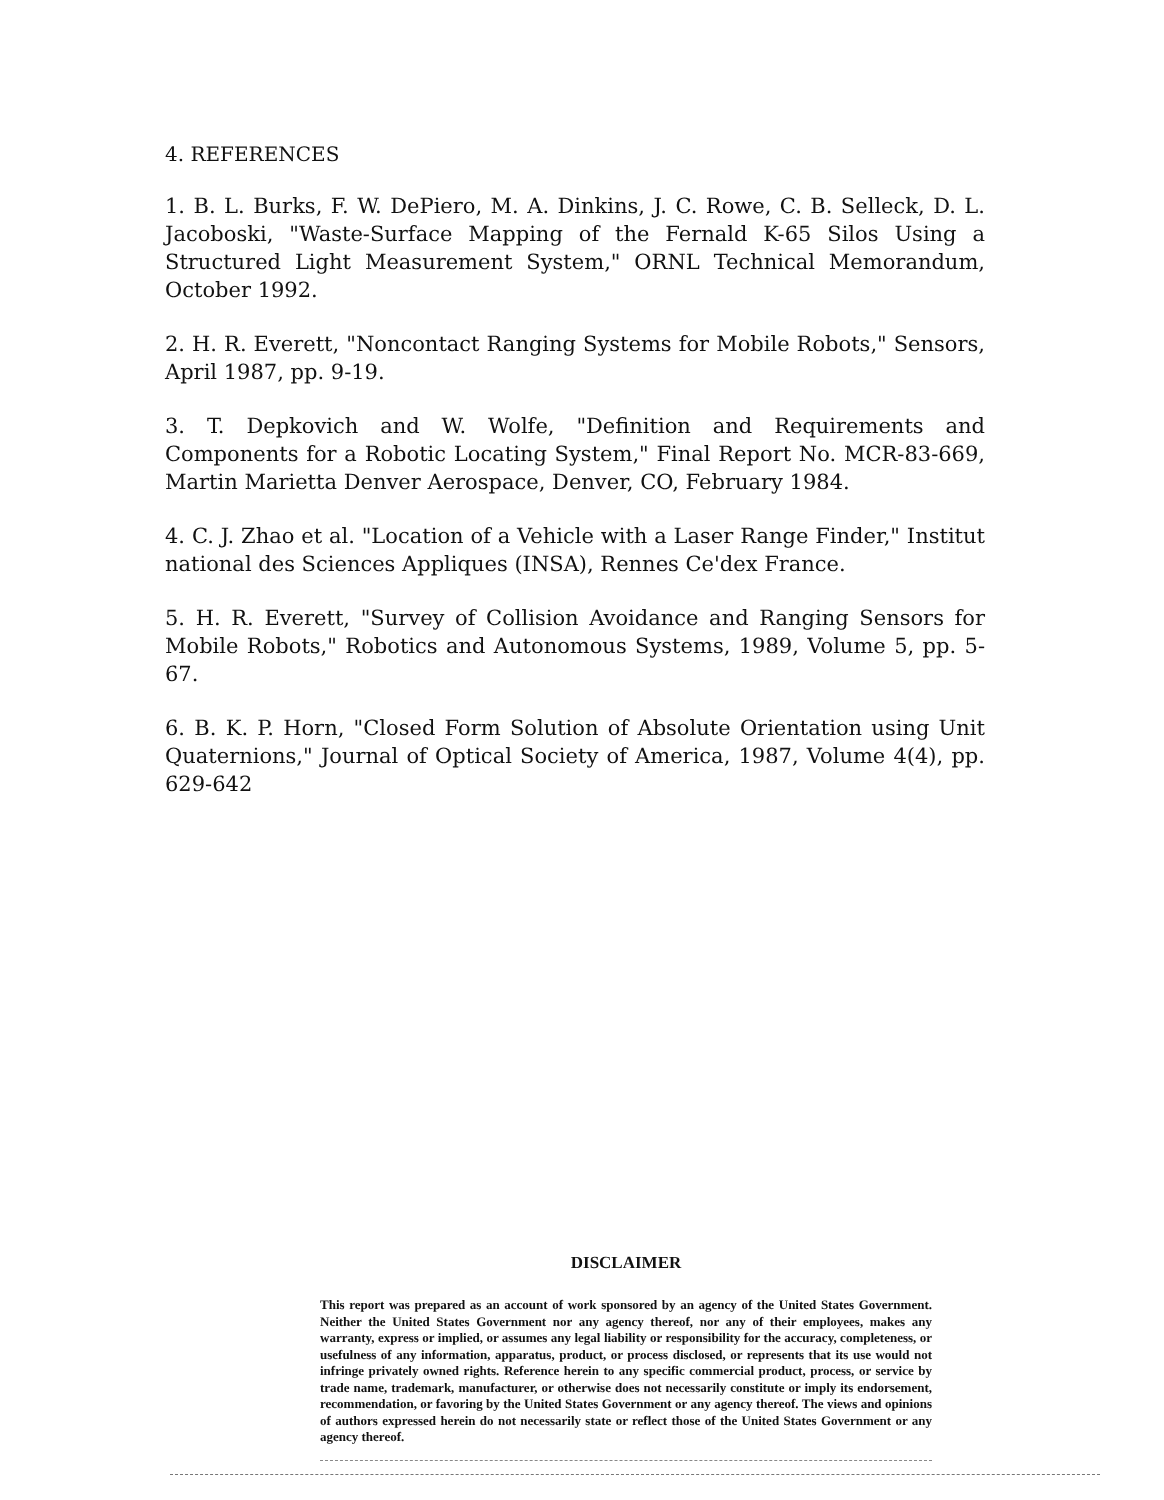4. REFERENCES
1. B. L. Burks, F. W. DePiero, M. A. Dinkins, J. C. Rowe, C. B. Selleck, D. L. Jacoboski, "Waste-Surface Mapping of the Fernald K-65 Silos Using a Structured Light Measurement System," ORNL Technical Memorandum, October 1992.
2. H. R. Everett, "Noncontact Ranging Systems for Mobile Robots," Sensors, April 1987, pp. 9-19.
3. T. Depkovich and W. Wolfe, "Definition and Requirements and Components for a Robotic Locating System," Final Report No. MCR-83-669, Martin Marietta Denver Aerospace, Denver, CO, February 1984.
4. C. J. Zhao et al. "Location of a Vehicle with a Laser Range Finder," Institut national des Sciences Appliques (INSA), Rennes Ce'dex France.
5. H. R. Everett, "Survey of Collision Avoidance and Ranging Sensors for Mobile Robots," Robotics and Autonomous Systems, 1989, Volume 5, pp. 5-67.
6. B. K. P. Horn, "Closed Form Solution of Absolute Orientation using Unit Quaternions," Journal of Optical Society of America, 1987, Volume 4(4), pp. 629-642
DISCLAIMER
This report was prepared as an account of work sponsored by an agency of the United States Government. Neither the United States Government nor any agency thereof, nor any of their employees, makes any warranty, express or implied, or assumes any legal liability or responsibility for the accuracy, completeness, or usefulness of any information, apparatus, product, or process disclosed, or represents that its use would not infringe privately owned rights. Reference herein to any specific commercial product, process, or service by trade name, trademark, manufacturer, or otherwise does not necessarily constitute or imply its endorsement, recommendation, or favoring by the United States Government or any agency thereof. The views and opinions of authors expressed herein do not necessarily state or reflect those of the United States Government or any agency thereof.